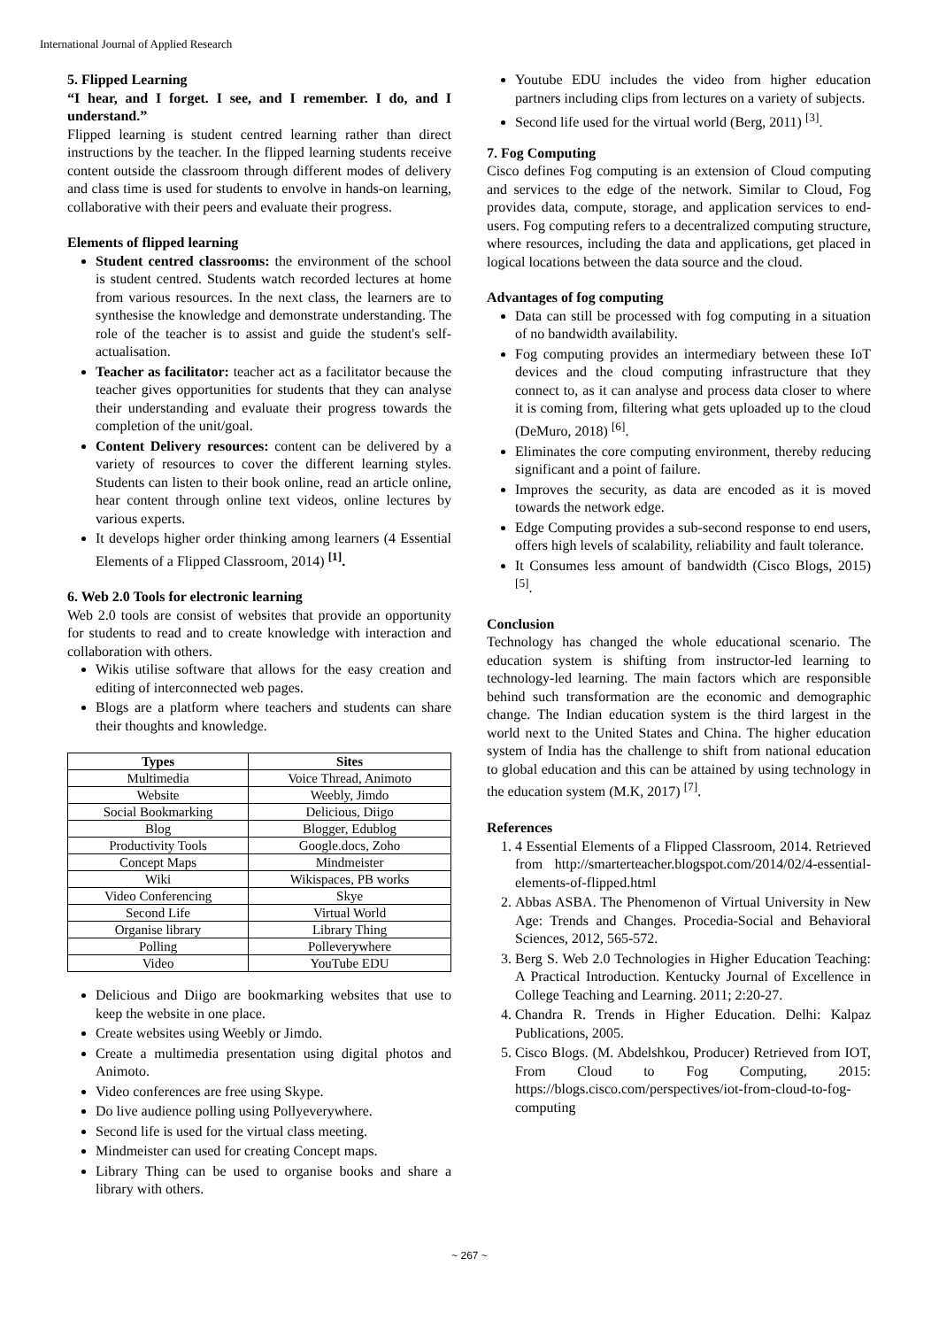International Journal of Applied Research
5. Flipped Learning
“I hear, and I forget. I see, and I remember. I do, and I understand.”
Flipped learning is student centred learning rather than direct instructions by the teacher. In the flipped learning students receive content outside the classroom through different modes of delivery and class time is used for students to envolve in hands-on learning, collaborative with their peers and evaluate their progress.
Elements of flipped learning
Student centred classrooms: the environment of the school is student centred. Students watch recorded lectures at home from various resources. In the next class, the learners are to synthesise the knowledge and demonstrate understanding. The role of the teacher is to assist and guide the student's self-actualisation.
Teacher as facilitator: teacher act as a facilitator because the teacher gives opportunities for students that they can analyse their understanding and evaluate their progress towards the completion of the unit/goal.
Content Delivery resources: content can be delivered by a variety of resources to cover the different learning styles. Students can listen to their book online, read an article online, hear content through online text videos, online lectures by various experts.
It develops higher order thinking among learners (4 Essential Elements of a Flipped Classroom, 2014) <sup>[1]</sup>.
6. Web 2.0 Tools for electronic learning
Web 2.0 tools are consist of websites that provide an opportunity for students to read and to create knowledge with interaction and collaboration with others.
Wikis utilise software that allows for the easy creation and editing of interconnected web pages.
Blogs are a platform where teachers and students can share their thoughts and knowledge.
| Types | Sites |
| --- | --- |
| Multimedia | Voice Thread, Animoto |
| Website | Weebly, Jimdo |
| Social Bookmarking | Delicious, Diigo |
| Blog | Blogger, Edublog |
| Productivity Tools | Google.docs, Zoho |
| Concept Maps | Mindmeister |
| Wiki | Wikispaces, PB works |
| Video Conferencing | Skye |
| Second Life | Virtual World |
| Organise library | Library Thing |
| Polling | Polleverywhere |
| Video | YouTube EDU |
Delicious and Diigo are bookmarking websites that use to keep the website in one place.
Create websites using Weebly or Jimdo.
Create a multimedia presentation using digital photos and Animoto.
Video conferences are free using Skype.
Do live audience polling using Pollyeverywhere.
Second life is used for the virtual class meeting.
Mindmeister can used for creating Concept maps.
Library Thing can be used to organise books and share a library with others.
Youtube EDU includes the video from higher education partners including clips from lectures on a variety of subjects.
Second life used for the virtual world (Berg, 2011) <sup>[3]</sup>.
7. Fog Computing
Cisco defines Fog computing is an extension of Cloud computing and services to the edge of the network. Similar to Cloud, Fog provides data, compute, storage, and application services to end-users. Fog computing refers to a decentralized computing structure, where resources, including the data and applications, get placed in logical locations between the data source and the cloud.
Advantages of fog computing
Data can still be processed with fog computing in a situation of no bandwidth availability.
Fog computing provides an intermediary between these IoT devices and the cloud computing infrastructure that they connect to, as it can analyse and process data closer to where it is coming from, filtering what gets uploaded up to the cloud (DeMuro, 2018) <sup>[6]</sup>.
Eliminates the core computing environment, thereby reducing significant and a point of failure.
Improves the security, as data are encoded as it is moved towards the network edge.
Edge Computing provides a sub-second response to end users, offers high levels of scalability, reliability and fault tolerance.
It Consumes less amount of bandwidth (Cisco Blogs, 2015) <sup>[5]</sup>.
Conclusion
Technology has changed the whole educational scenario. The education system is shifting from instructor-led learning to technology-led learning. The main factors which are responsible behind such transformation are the economic and demographic change. The Indian education system is the third largest in the world next to the United States and China. The higher education system of India has the challenge to shift from national education to global education and this can be attained by using technology in the education system (M.K, 2017) <sup>[7]</sup>.
References
1. 4 Essential Elements of a Flipped Classroom, 2014. Retrieved from http://smarterteacher.blogspot.com/2014/02/4-essential-elements-of-flipped.html
2. Abbas ASBA. The Phenomenon of Virtual University in New Age: Trends and Changes. Procedia-Social and Behavioral Sciences, 2012, 565-572.
3. Berg S. Web 2.0 Technologies in Higher Education Teaching: A Practical Introduction. Kentucky Journal of Excellence in College Teaching and Learning. 2011; 2:20-27.
4. Chandra R. Trends in Higher Education. Delhi: Kalpaz Publications, 2005.
5. Cisco Blogs. (M. Abdelshkou, Producer) Retrieved from IOT, From Cloud to Fog Computing, 2015: https://blogs.cisco.com/perspectives/iot-from-cloud-to-fog-computing
~ 267 ~